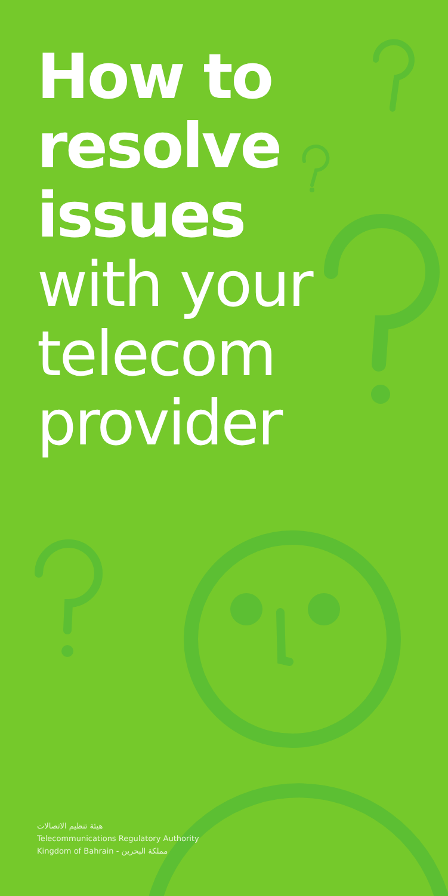How to
resolve
issues
with your
telecom
provider
هيئة تنظيم الاتصالات
Telecommunications Regulatory Authority
Kingdom of Bahrain - مملكة البحرين